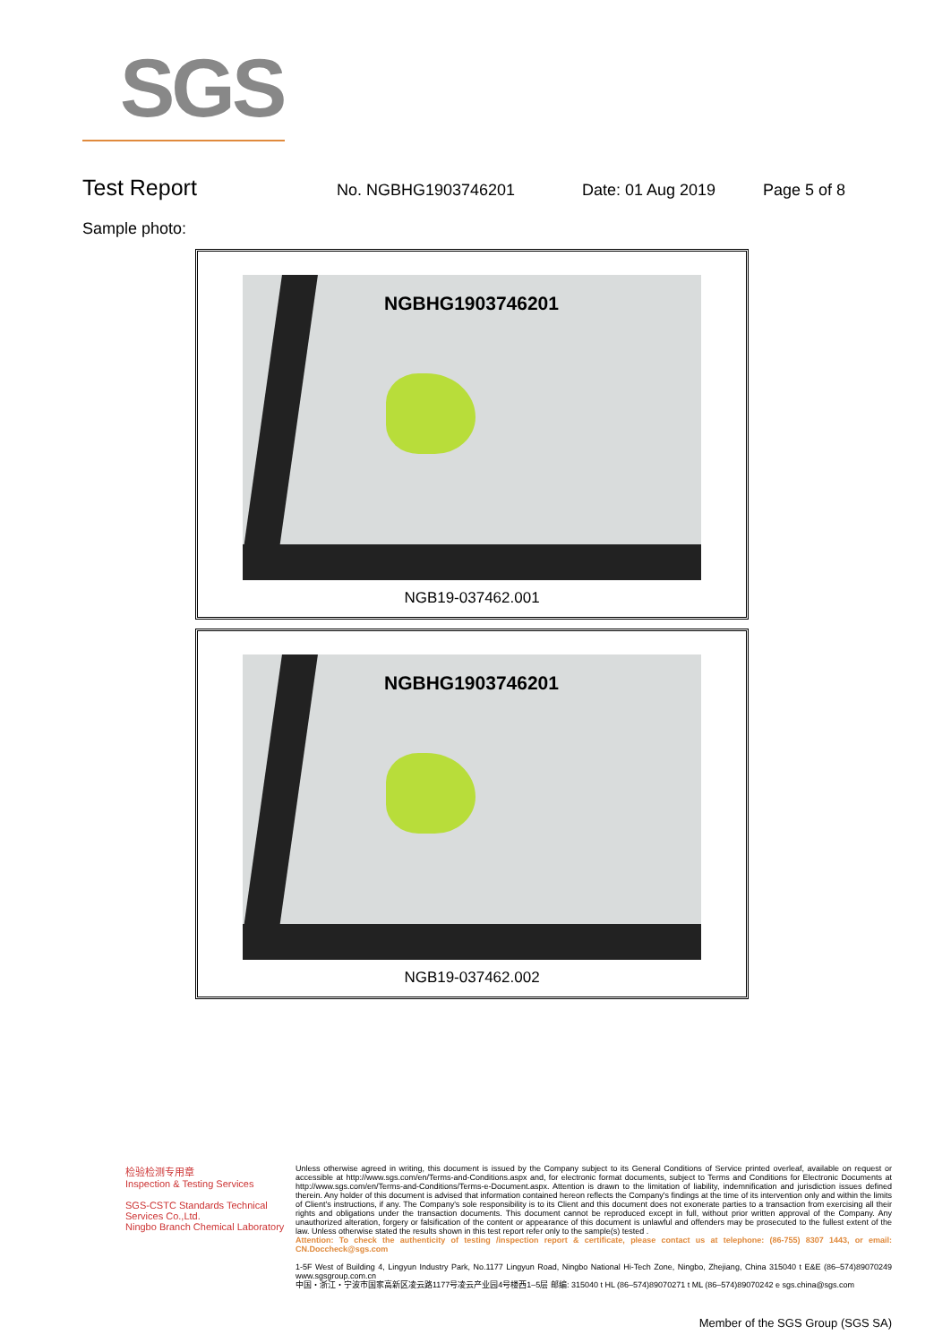SGS
Test Report No. NGBHG1903746201 Date: 01 Aug 2019 Page 5 of 8
Sample photo:
NGBHG1903746201
NGB19-037462.001
NGBHG1903746201
NGB19-037462.002
检验检测专用章
Inspection & Testing Services
SGS-CSTC Standards Technical Services Co.,Ltd.
Ningbo Branch Chemical Laboratory
Unless otherwise agreed in writing, this document is issued by the Company subject to its General Conditions of Service printed overleaf, available on request or accessible at http://www.sgs.com/en/Terms-and-Conditions.aspx and, for electronic format documents, subject to Terms and Conditions for Electronic Documents at http://www.sgs.com/en/Terms-and-Conditions/Terms-e-Document.aspx. Attention is drawn to the limitation of liability, indemnification and jurisdiction issues defined therein. Any holder of this document is advised that information contained hereon reflects the Company's findings at the time of its intervention only and within the limits of Client's instructions, if any. The Company's sole responsibility is to its Client and this document does not exonerate parties to a transaction from exercising all their rights and obligations under the transaction documents. This document cannot be reproduced except in full, without prior written approval of the Company. Any unauthorized alteration, forgery or falsification of the content or appearance of this document is unlawful and offenders may be prosecuted to the fullest extent of the law. Unless otherwise stated the results shown in this test report refer only to the sample(s) tested .
Attention: To check the authenticity of testing /inspection report & certificate, please contact us at telephone: (86-755) 8307 1443, or email: CN.Doccheck@sgs.com
1-5F West of Building 4, Lingyun Industry Park, No.1177 Lingyun Road, Ningbo National Hi-Tech Zone, Ningbo, Zhejiang, China 315040 t E&E (86–574)89070249 www.sgsgroup.com.cn
中国・浙江・宁波市国家高新区凌云路1177号凌云产业园4号楼西1–5层 邮编: 315040 t HL (86–574)89070271 t ML (86–574)89070242 e sgs.china@sgs.com
Member of the SGS Group (SGS SA)